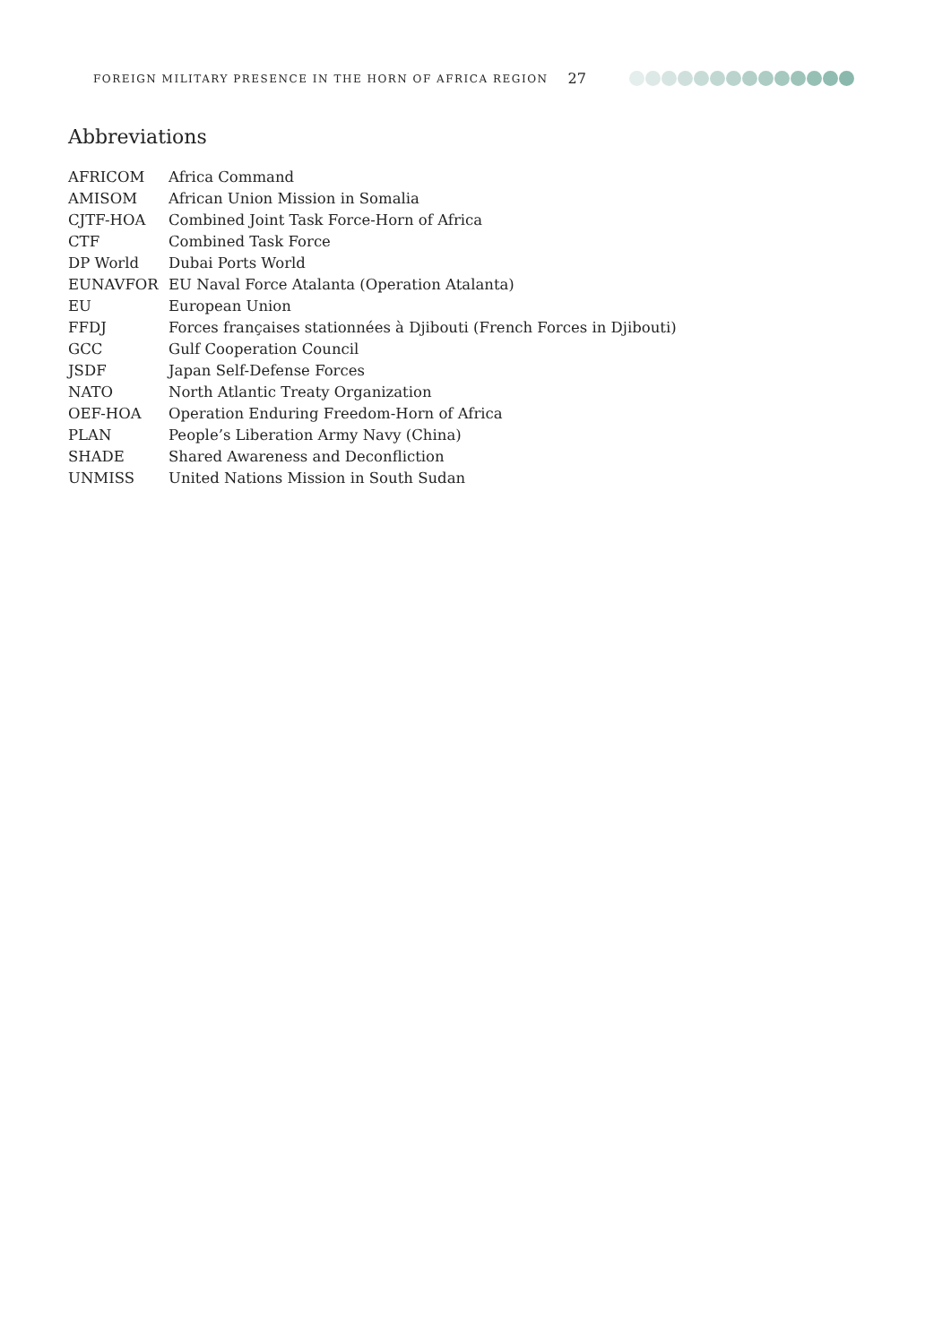FOREIGN MILITARY PRESENCE IN THE HORN OF AFRICA REGION 27
Abbreviations
| AFRICOM | Africa Command |
| AMISOM | African Union Mission in Somalia |
| CJTF-HOA | Combined Joint Task Force-Horn of Africa |
| CTF | Combined Task Force |
| DP World | Dubai Ports World |
| EUNAVFOR | EU Naval Force Atalanta (Operation Atalanta) |
| EU | European Union |
| FFDJ | Forces françaises stationnées à Djibouti (French Forces in Djibouti) |
| GCC | Gulf Cooperation Council |
| JSDF | Japan Self-Defense Forces |
| NATO | North Atlantic Treaty Organization |
| OEF-HOA | Operation Enduring Freedom-Horn of Africa |
| PLAN | People’s Liberation Army Navy (China) |
| SHADE | Shared Awareness and Deconfliction |
| UNMISS | United Nations Mission in South Sudan |